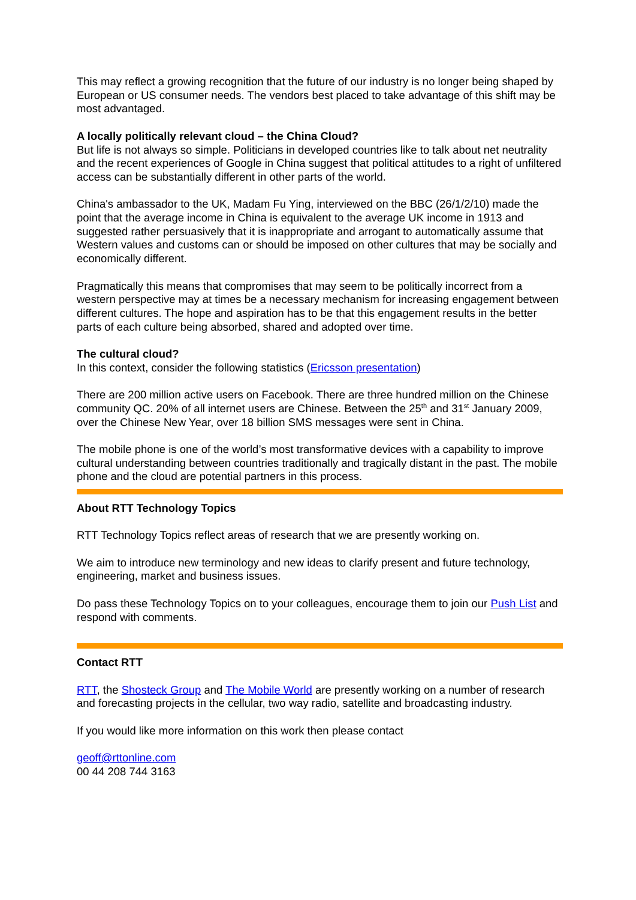This may reflect a growing recognition that the future of our industry is no longer being shaped by European or US consumer needs. The vendors best placed to take advantage of this shift may be most advantaged.
A locally politically relevant cloud – the China Cloud?
But life is not always so simple. Politicians in developed countries like to talk about net neutrality and the recent experiences of Google in China suggest that political attitudes to a right of unfiltered access can be substantially different in other parts of the world.
China's ambassador to the UK, Madam Fu Ying, interviewed on the BBC (26/1/2/10) made the point that the average income in China is equivalent to the average UK income in 1913 and suggested rather persuasively that it is inappropriate and arrogant to automatically assume that Western values and customs can or should be imposed on other cultures that may be socially and economically different.
Pragmatically this means that compromises that may seem to be politically incorrect from a western perspective may at times be a necessary mechanism for increasing engagement between different cultures. The hope and aspiration has to be that this engagement results in the better parts of each culture being absorbed, shared and adopted over time.
The cultural cloud?
In this context, consider the following statistics (Ericsson presentation)
There are 200 million active users on Facebook. There are three hundred million on the Chinese community QC. 20% of all internet users are Chinese. Between the 25<sup>th</sup> and 31<sup>st</sup> January 2009, over the Chinese New Year, over 18 billion SMS messages were sent in China.
The mobile phone is one of the world’s most transformative devices with a capability to improve cultural understanding between countries traditionally and tragically distant in the past. The mobile phone and the cloud are potential partners in this process.
About RTT Technology Topics
RTT Technology Topics reflect areas of research that we are presently working on.
We aim to introduce new terminology and new ideas to clarify present and future technology, engineering, market and business issues.
Do pass these Technology Topics on to your colleagues, encourage them to join our Push List and respond with comments.
Contact RTT
RTT, the Shosteck Group and The Mobile World are presently working on a number of research and forecasting projects in the cellular, two way radio, satellite and broadcasting industry.
If you would like more information on this work then please contact
geoff@rttonline.com
00 44 208 744 3163